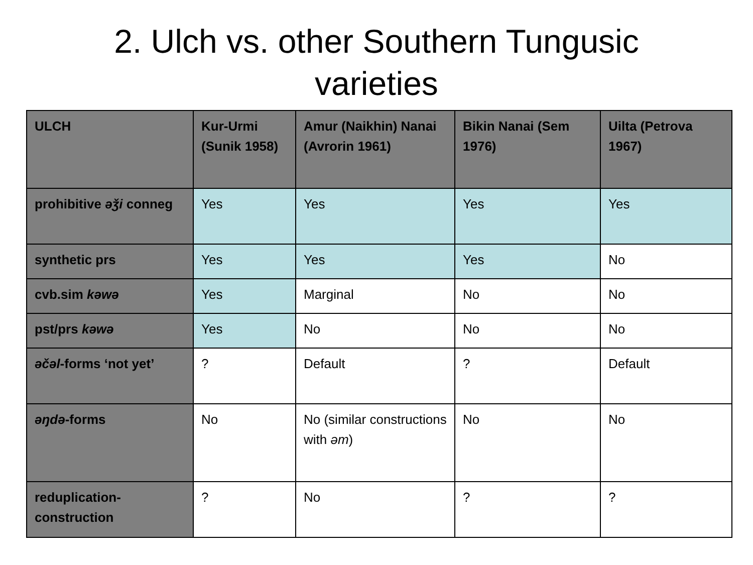2. Ulch vs. other Southern Tungusic
varieties
| ULCH | Kur-Urmi (Sunik 1958) | Amur (Naikhin) Nanai (Avrorin 1961) | Bikin Nanai (Sem 1976) | Uilta (Petrova 1967) |
| --- | --- | --- | --- | --- |
| prohibitive əǯi conneg | Yes | Yes | Yes | Yes |
| synthetic prs | Yes | Yes | Yes | No |
| cvb.sim kəwə | Yes | Marginal | No | No |
| pst/prs kəwə | Yes | No | No | No |
| əčəl -forms ‘not yet’ | ? | Default | ? | Default |
| əŋdə -forms | No | No (similar constructions with əm ) | No | No |
| reduplication-construction | ? | No | ? | ? |